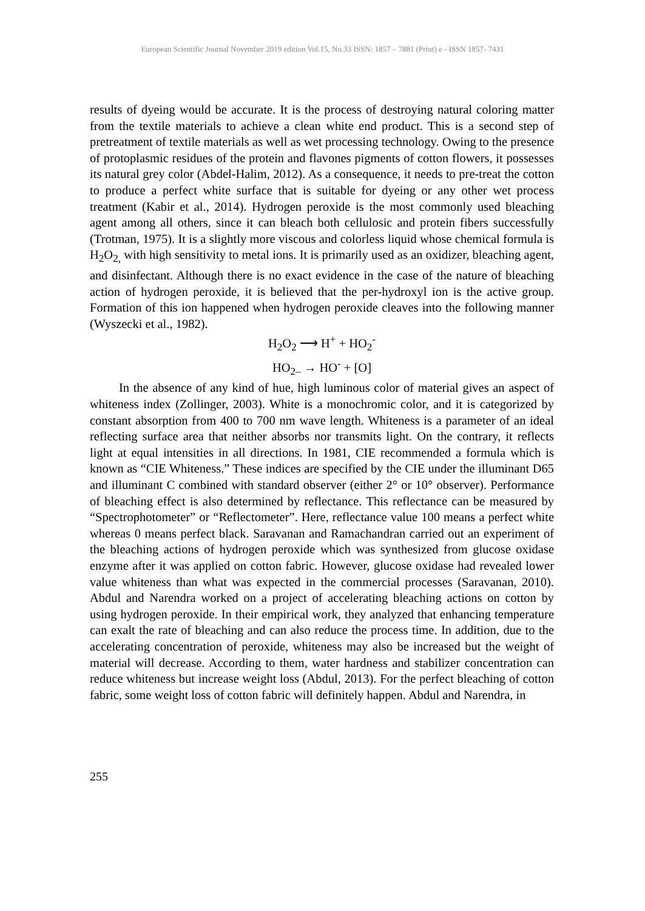European Scientific Journal November 2019 edition Vol.15, No.33 ISSN: 1857 – 7881 (Print) e - ISSN 1857- 7431
results of dyeing would be accurate. It is the process of destroying natural coloring matter from the textile materials to achieve a clean white end product. This is a second step of pretreatment of textile materials as well as wet processing technology. Owing to the presence of protoplasmic residues of the protein and flavones pigments of cotton flowers, it possesses its natural grey color (Abdel-Halim, 2012). As a consequence, it needs to pre-treat the cotton to produce a perfect white surface that is suitable for dyeing or any other wet process treatment (Kabir et al., 2014). Hydrogen peroxide is the most commonly used bleaching agent among all others, since it can bleach both cellulosic and protein fibers successfully (Trotman, 1975). It is a slightly more viscous and colorless liquid whose chemical formula is H<sub>2</sub>O<sub>2,</sub> with high sensitivity to metal ions. It is primarily used as an oxidizer, bleaching agent, and disinfectant. Although there is no exact evidence in the case of the nature of bleaching action of hydrogen peroxide, it is believed that the per-hydroxyl ion is the active group. Formation of this ion happened when hydrogen peroxide cleaves into the following manner (Wyszecki et al., 1982).
H<sub>2</sub>O<sub>2</sub> ⟶ H<sup>+</sup> + HO<sub>2</sub><sup>-</sup>
HO<sub>2–</sub> → HO<sup>-</sup> + [O]
In the absence of any kind of hue, high luminous color of material gives an aspect of whiteness index (Zollinger, 2003). White is a monochromic color, and it is categorized by constant absorption from 400 to 700 nm wave length. Whiteness is a parameter of an ideal reflecting surface area that neither absorbs nor transmits light. On the contrary, it reflects light at equal intensities in all directions. In 1981, CIE recommended a formula which is known as “CIE Whiteness.” These indices are specified by the CIE under the illuminant D65 and illuminant C combined with standard observer (either 2° or 10° observer). Performance of bleaching effect is also determined by reflectance. This reflectance can be measured by “Spectrophotometer” or “Reflectometer”. Here, reflectance value 100 means a perfect white whereas 0 means perfect black. Saravanan and Ramachandran carried out an experiment of the bleaching actions of hydrogen peroxide which was synthesized from glucose oxidase enzyme after it was applied on cotton fabric. However, glucose oxidase had revealed lower value whiteness than what was expected in the commercial processes (Saravanan, 2010). Abdul and Narendra worked on a project of accelerating bleaching actions on cotton by using hydrogen peroxide. In their empirical work, they analyzed that enhancing temperature can exalt the rate of bleaching and can also reduce the process time. In addition, due to the accelerating concentration of peroxide, whiteness may also be increased but the weight of material will decrease. According to them, water hardness and stabilizer concentration can reduce whiteness but increase weight loss (Abdul, 2013). For the perfect bleaching of cotton fabric, some weight loss of cotton fabric will definitely happen. Abdul and Narendra, in
255